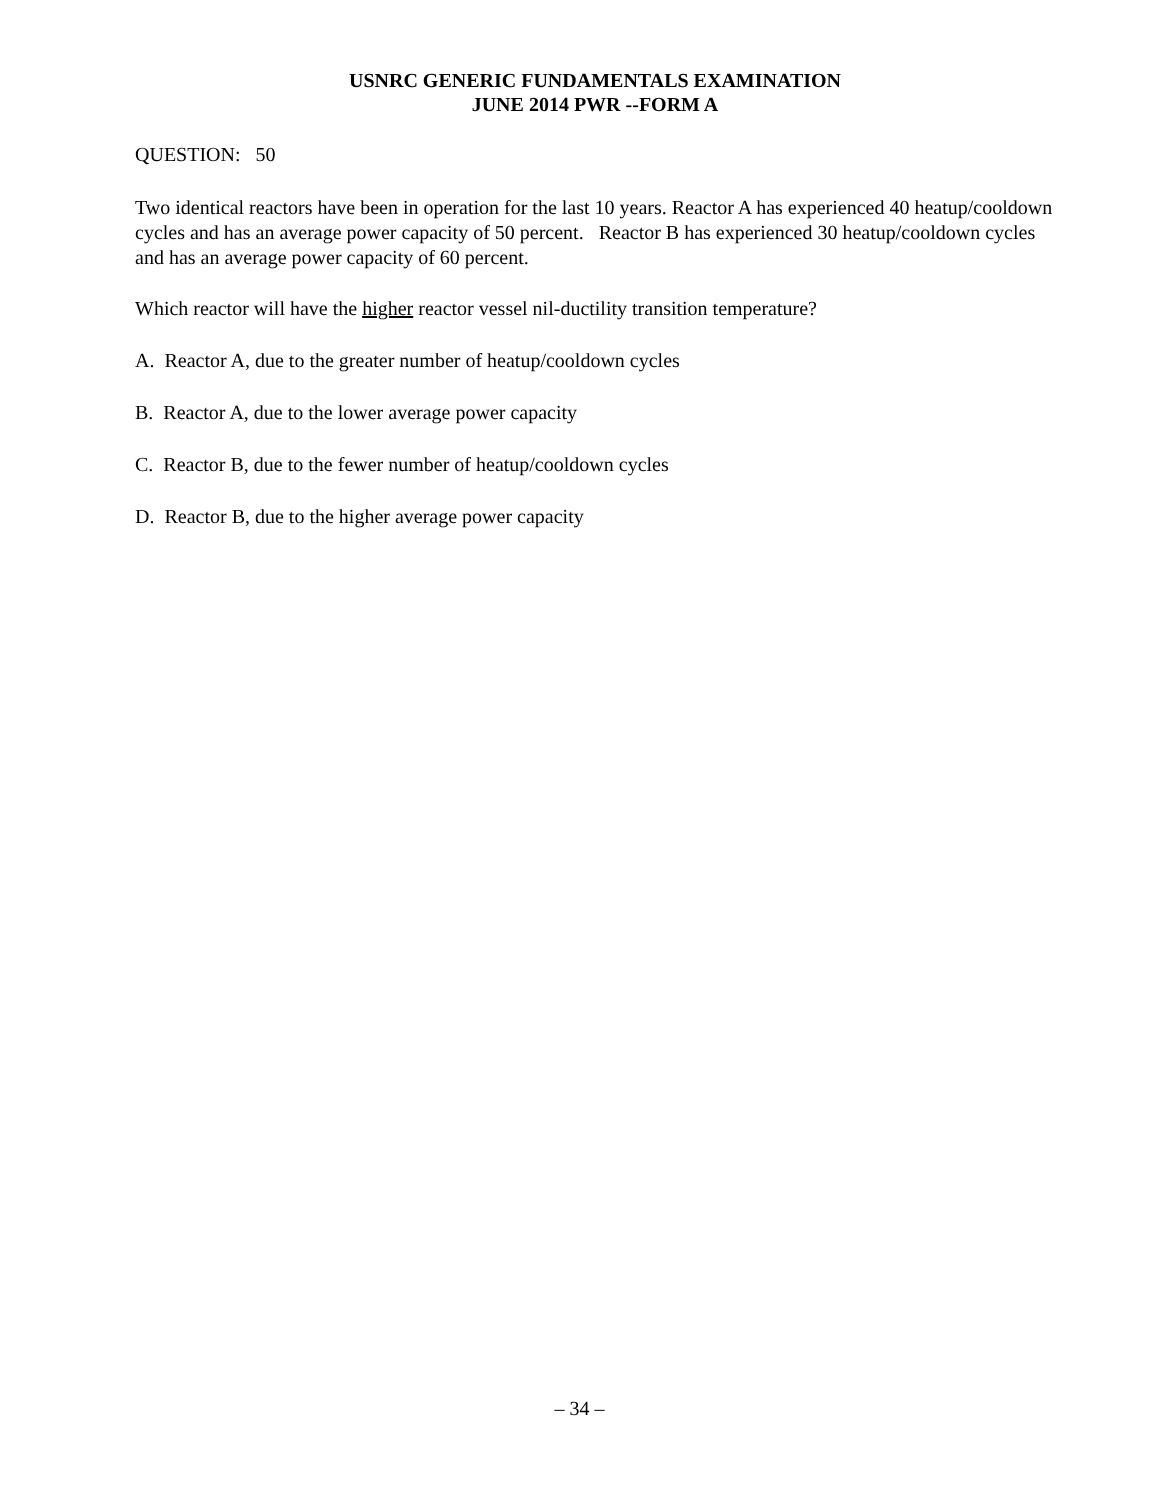USNRC GENERIC FUNDAMENTALS EXAMINATION
JUNE 2014 PWR --FORM A
QUESTION: 50
Two identical reactors have been in operation for the last 10 years. Reactor A has experienced 40 heatup/cooldown cycles and has an average power capacity of 50 percent. Reactor B has experienced 30 heatup/cooldown cycles and has an average power capacity of 60 percent.
Which reactor will have the higher reactor vessel nil-ductility transition temperature?
A. Reactor A, due to the greater number of heatup/cooldown cycles
B. Reactor A, due to the lower average power capacity
C. Reactor B, due to the fewer number of heatup/cooldown cycles
D. Reactor B, due to the higher average power capacity
– 34 –